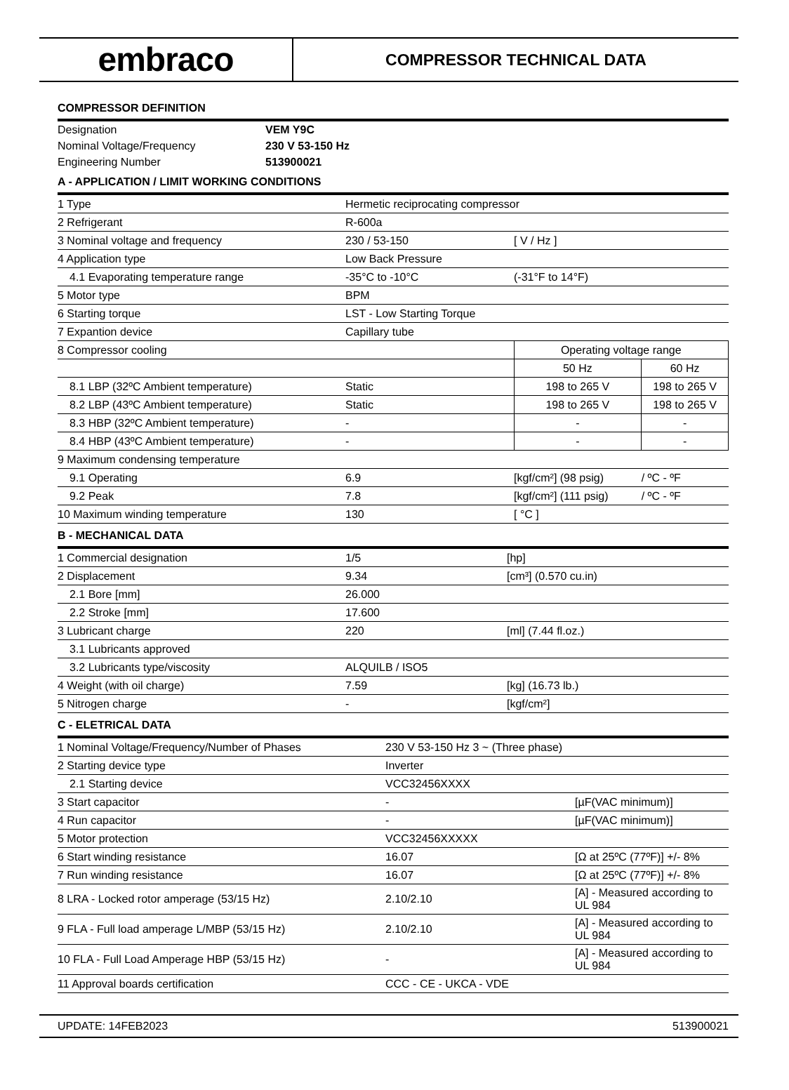embraco
COMPRESSOR TECHNICAL DATA
COMPRESSOR DEFINITION
| Designation | VEM Y9C |
| Nominal Voltage/Frequency | 230 V 53-150 Hz |
| Engineering Number | 513900021 |
A - APPLICATION / LIMIT WORKING CONDITIONS
| 1 Type | Hermetic reciprocating compressor | | |
| 2 Refrigerant | R-600a | | |
| 3 Nominal voltage and frequency | 230 / 53-150 | [ V / Hz ] | |
| 4 Application type | Low Back Pressure | | |
| 4.1 Evaporating temperature range | -35°C to -10°C | (-31°F to 14°F) | |
| 5 Motor type | BPM | | |
| 6 Starting torque | LST - Low Starting Torque | | |
| 7 Expantion device | Capillary tube | | |
| 8 Compressor cooling | | Operating voltage range | |
| | | 50 Hz | 60 Hz |
| 8.1 LBP (32ºC Ambient temperature) | Static | 198 to 265 V | 198 to 265 V |
| 8.2 LBP (43ºC Ambient temperature) | Static | 198 to 265 V | 198 to 265 V |
| 8.3 HBP (32ºC Ambient temperature) | - | - | - |
| 8.4 HBP (43ºC Ambient temperature) | - | - | - |
| 9 Maximum condensing temperature | | | |
| 9.1 Operating | 6.9 | [kgf/cm²] (98 psig) | / ºC - ºF |
| 9.2 Peak | 7.8 | [kgf/cm²] (111 psig) | / ºC - ºF |
| 10 Maximum winding temperature | 130 | [ °C ] | |
B - MECHANICAL DATA
| 1 Commercial designation | 1/5 | [hp] |
| 2 Displacement | 9.34 | [cm³] (0.570 cu.in) |
| 2.1 Bore [mm] | 26.000 | |
| 2.2 Stroke [mm] | 17.600 | |
| 3 Lubricant charge | 220 | [ml] (7.44 fl.oz.) |
| 3.1 Lubricants approved | | |
| 3.2 Lubricants type/viscosity | ALQUILB / ISO5 | |
| 4 Weight (with oil charge) | 7.59 | [kg] (16.73 lb.) |
| 5 Nitrogen charge | - | [kgf/cm²] |
C - ELETRICAL DATA
| 1 Nominal Voltage/Frequency/Number of Phases | 230 V 53-150 Hz 3 ~ (Three phase) | |
| 2 Starting device type | Inverter | |
| 2.1 Starting device | VCC32456XXXX | |
| 3 Start capacitor | - | [µF(VAC minimum)] |
| 4 Run capacitor | - | [µF(VAC minimum)] |
| 5 Motor protection | VCC32456XXXXX | |
| 6 Start winding resistance | 16.07 | [Ω at 25ºC (77ºF)] +/- 8% |
| 7 Run winding resistance | 16.07 | [Ω at 25ºC (77ºF)] +/- 8% |
| 8 LRA - Locked rotor amperage (53/15 Hz) | 2.10/2.10 | [A] - Measured according to UL 984 |
| 9 FLA - Full load amperage L/MBP (53/15 Hz) | 2.10/2.10 | [A] - Measured according to UL 984 |
| 10 FLA - Full Load Amperage HBP (53/15 Hz) | - | [A] - Measured according to UL 984 |
| 11 Approval boards certification | CCC - CE - UKCA - VDE | |
UPDATE: 14FEB2023 513900021